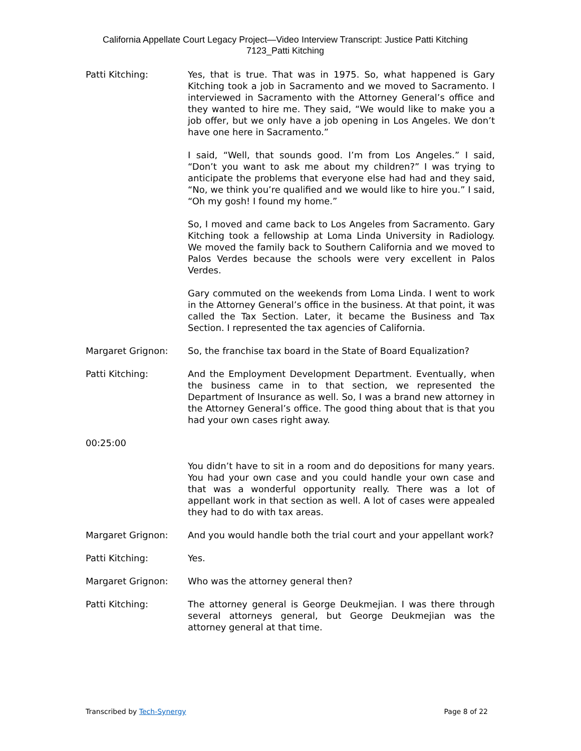California Appellate Court Legacy Project—Video Interview Transcript: Justice Patti Kitching
7123_Patti Kitching
Patti Kitching: Yes, that is true. That was in 1975. So, what happened is Gary Kitching took a job in Sacramento and we moved to Sacramento. I interviewed in Sacramento with the Attorney General’s office and they wanted to hire me. They said, “We would like to make you a job offer, but we only have a job opening in Los Angeles. We don’t have one here in Sacramento.”
I said, “Well, that sounds good. I’m from Los Angeles.” I said, “Don’t you want to ask me about my children?” I was trying to anticipate the problems that everyone else had had and they said, “No, we think you’re qualified and we would like to hire you.” I said, “Oh my gosh! I found my home.”
So, I moved and came back to Los Angeles from Sacramento. Gary Kitching took a fellowship at Loma Linda University in Radiology. We moved the family back to Southern California and we moved to Palos Verdes because the schools were very excellent in Palos Verdes.
Gary commuted on the weekends from Loma Linda. I went to work in the Attorney General’s office in the business. At that point, it was called the Tax Section. Later, it became the Business and Tax Section. I represented the tax agencies of California.
Margaret Grignon: So, the franchise tax board in the State of Board Equalization?
Patti Kitching: And the Employment Development Department. Eventually, when the business came in to that section, we represented the Department of Insurance as well. So, I was a brand new attorney in the Attorney General’s office. The good thing about that is that you had your own cases right away.
00:25:00
You didn’t have to sit in a room and do depositions for many years. You had your own case and you could handle your own case and that was a wonderful opportunity really. There was a lot of appellant work in that section as well. A lot of cases were appealed they had to do with tax areas.
Margaret Grignon: And you would handle both the trial court and your appellant work?
Patti Kitching: Yes.
Margaret Grignon: Who was the attorney general then?
Patti Kitching: The attorney general is George Deukmejian. I was there through several attorneys general, but George Deukmejian was the attorney general at that time.
Transcribed by Tech-Synergy Page 8 of 22